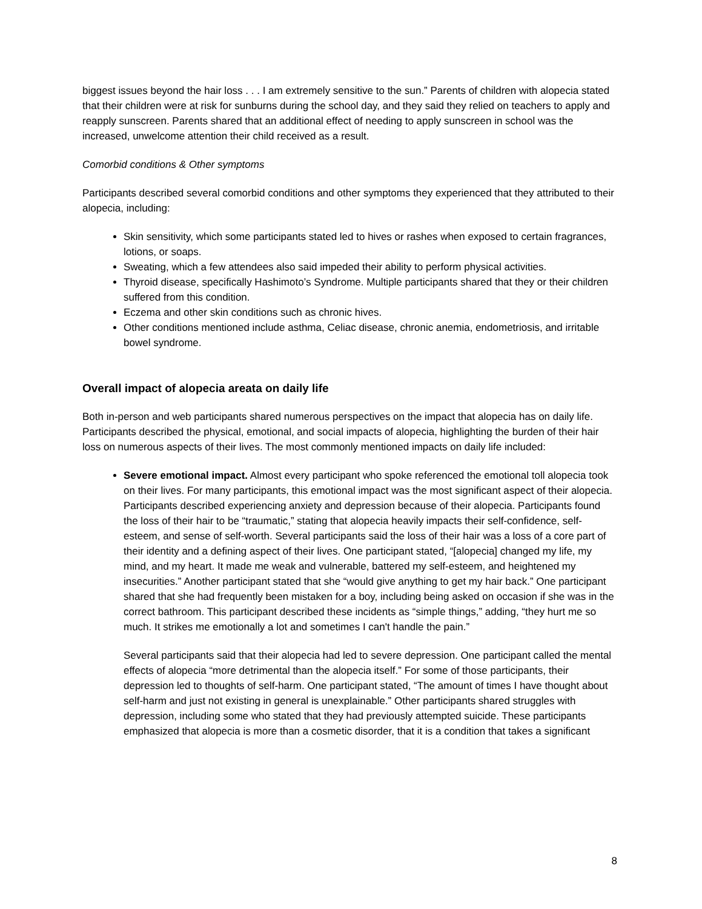biggest issues beyond the hair loss . . . I am extremely sensitive to the sun.” Parents of children with alopecia stated that their children were at risk for sunburns during the school day, and they said they relied on teachers to apply and reapply sunscreen. Parents shared that an additional effect of needing to apply sunscreen in school was the increased, unwelcome attention their child received as a result.
Comorbid conditions & Other symptoms
Participants described several comorbid conditions and other symptoms they experienced that they attributed to their alopecia, including:
Skin sensitivity, which some participants stated led to hives or rashes when exposed to certain fragrances, lotions, or soaps.
Sweating, which a few attendees also said impeded their ability to perform physical activities.
Thyroid disease, specifically Hashimoto’s Syndrome. Multiple participants shared that they or their children suffered from this condition.
Eczema and other skin conditions such as chronic hives.
Other conditions mentioned include asthma, Celiac disease, chronic anemia, endometriosis, and irritable bowel syndrome.
Overall impact of alopecia areata on daily life
Both in-person and web participants shared numerous perspectives on the impact that alopecia has on daily life. Participants described the physical, emotional, and social impacts of alopecia, highlighting the burden of their hair loss on numerous aspects of their lives. The most commonly mentioned impacts on daily life included:
Severe emotional impact. Almost every participant who spoke referenced the emotional toll alopecia took on their lives. For many participants, this emotional impact was the most significant aspect of their alopecia. Participants described experiencing anxiety and depression because of their alopecia. Participants found the loss of their hair to be “traumatic,” stating that alopecia heavily impacts their self-confidence, self-esteem, and sense of self-worth. Several participants said the loss of their hair was a loss of a core part of their identity and a defining aspect of their lives. One participant stated, “[alopecia] changed my life, my mind, and my heart. It made me weak and vulnerable, battered my self-esteem, and heightened my insecurities.” Another participant stated that she “would give anything to get my hair back.” One participant shared that she had frequently been mistaken for a boy, including being asked on occasion if she was in the correct bathroom. This participant described these incidents as “simple things,” adding, “they hurt me so much. It strikes me emotionally a lot and sometimes I can't handle the pain.”
Several participants said that their alopecia had led to severe depression. One participant called the mental effects of alopecia “more detrimental than the alopecia itself.” For some of those participants, their depression led to thoughts of self-harm. One participant stated, “The amount of times I have thought about self-harm and just not existing in general is unexplainable.” Other participants shared struggles with depression, including some who stated that they had previously attempted suicide. These participants emphasized that alopecia is more than a cosmetic disorder, that it is a condition that takes a significant
8